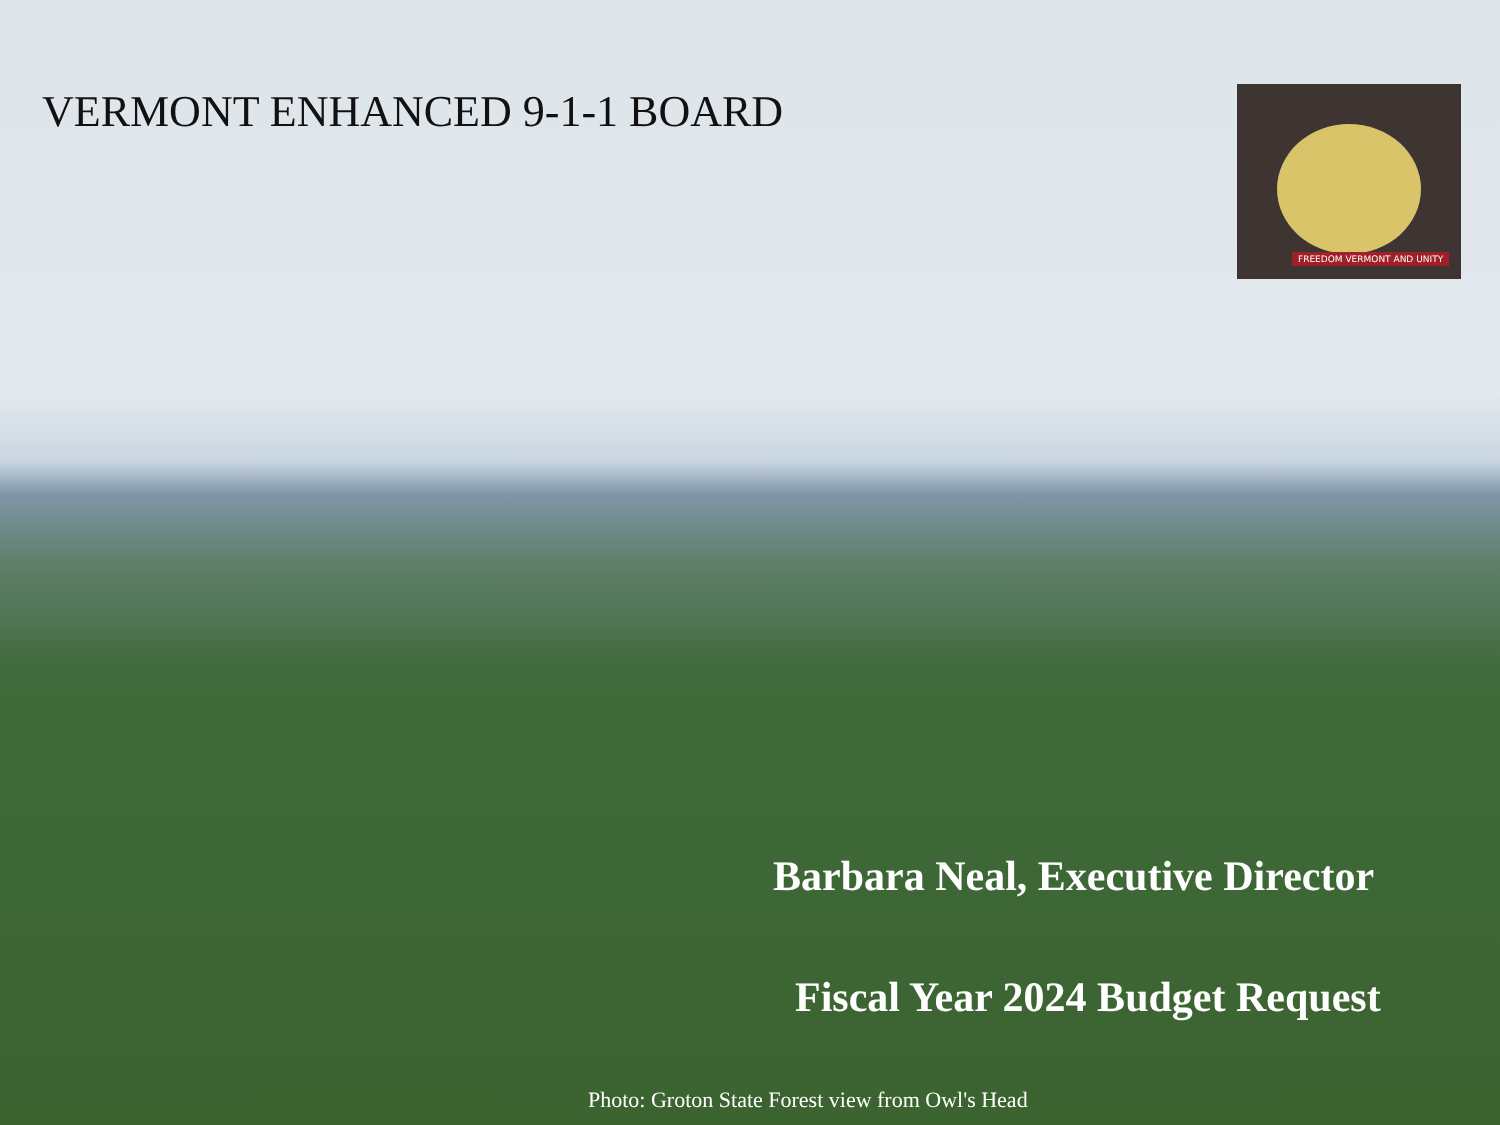VERMONT ENHANCED 9-1-1 BOARD
FREEDOM VERMONT AND UNITY
Barbara Neal, Executive Director
Fiscal Year 2024 Budget Request
Photo: Groton State Forest view from Owl's Head